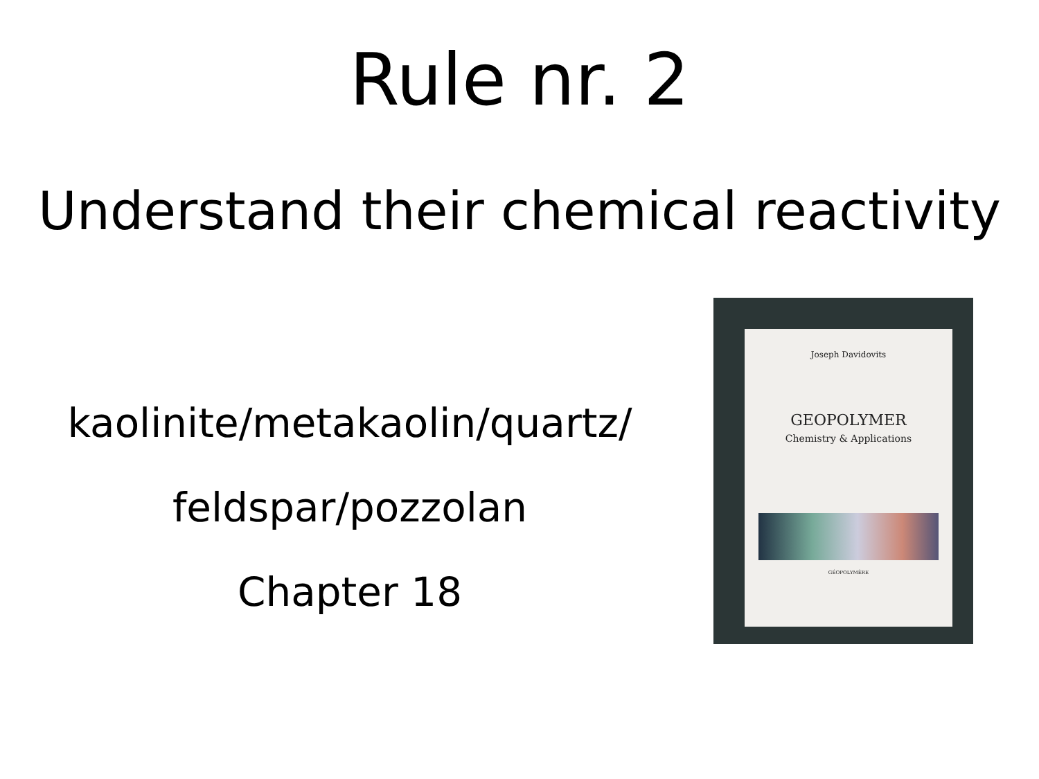Rule nr. 2
Understand their chemical reactivity
kaolinite/metakaolin/quartz/
feldspar/pozzolan
Chapter 18
Joseph Davidovits
GEOPOLYMER
Chemistry & Applications
GÉOPOLYMÈRE